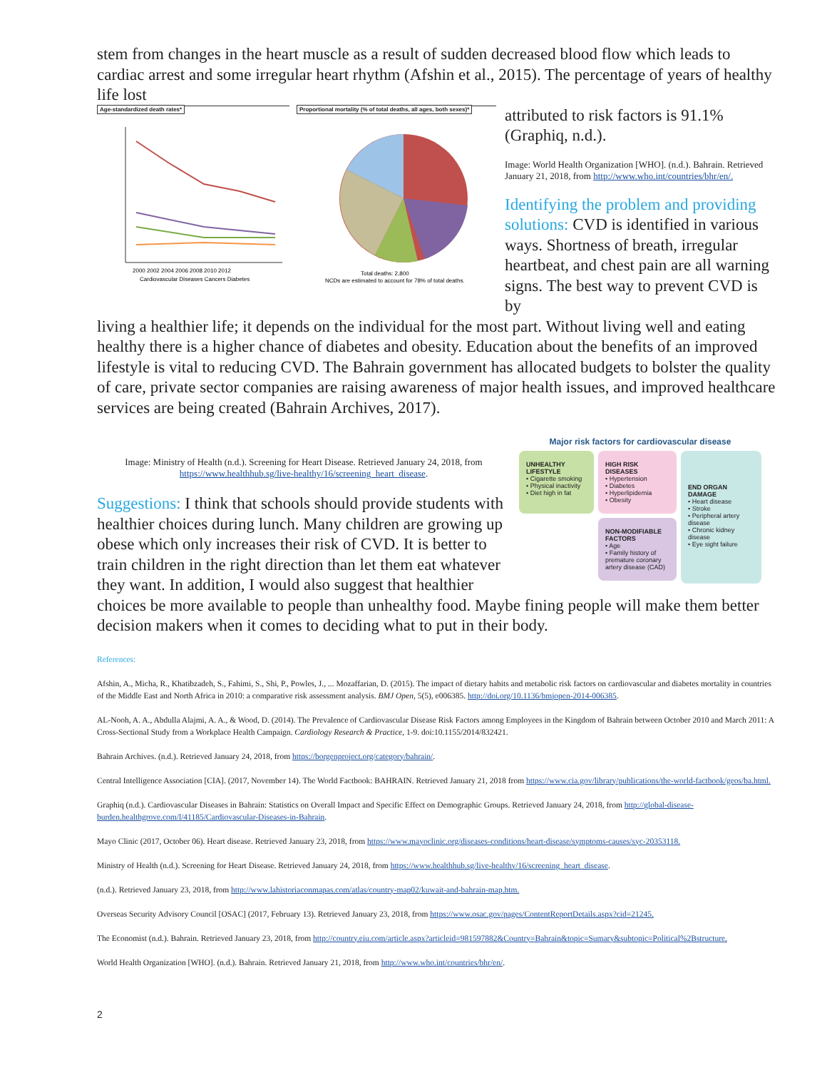stem from changes in the heart muscle as a result of sudden decreased blood flow which leads to cardiac arrest and some irregular heart rhythm (Afshin et al., 2015). The percentage of years of healthy life lost
Age-standardized death rates*
2000 2002 2004 2006 2008 2010 2012
Cardiovascular Diseases Cancers Diabetes
Proportional mortality (% of total deaths, all ages, both sexes)*
Total deaths: 2,800
NCDs are estimated to account for 78% of total deaths.
attributed to risk factors is 91.1% (Graphiq, n.d.).
Image: World Health Organization [WHO]. (n.d.). Bahrain. Retrieved January 21, 2018, from http://www.who.int/countries/bhr/en/.
Identifying the problem and providing solutions: CVD is identified in various ways. Shortness of breath, irregular heartbeat, and chest pain are all warning signs. The best way to prevent CVD is by
living a healthier life; it depends on the individual for the most part. Without living well and eating healthy there is a higher chance of diabetes and obesity. Education about the benefits of an improved lifestyle is vital to reducing CVD. The Bahrain government has allocated budgets to bolster the quality of care, private sector companies are raising awareness of major health issues, and improved healthcare services are being created (Bahrain Archives, 2017).
Image: Ministry of Health (n.d.). Screening for Heart Disease. Retrieved January 24, 2018, from https://www.healthhub.sg/live-healthy/16/screening_heart_disease.
Suggestions: I think that schools should provide students with healthier choices during lunch. Many children are growing up obese which only increases their risk of CVD. It is better to train children in the right direction than let them eat whatever they want. In addition, I would also suggest that healthier
Major risk factors for cardiovascular disease
UNHEALTHY LIFESTYLE
• Cigarette smoking
• Physical inactivity
• Diet high in fat
HIGH RISK DISEASES
• Hypertension
• Diabetes
• Hyperlipidemia
• Obesity
NON-MODIFIABLE FACTORS
• Age
• Family history of premature coronary artery disease (CAD)
END ORGAN DAMAGE
• Heart disease
• Stroke
• Peripheral artery disease
• Chronic kidney disease
• Eye sight failure
choices be more available to people than unhealthy food. Maybe fining people will make them better decision makers when it comes to deciding what to put in their body.
References:
Afshin, A., Micha, R., Khatibzadeh, S., Fahimi, S., Shi, P., Powles, J., ... Mozaffarian, D. (2015). The impact of dietary habits and metabolic risk factors on cardiovascular and diabetes mortality in countries of the Middle East and North Africa in 2010: a comparative risk assessment analysis. BMJ Open, 5(5), e006385. http://doi.org/10.1136/bmjopen-2014-006385.
AL-Nooh, A. A., Abdulla Alajmi, A. A., & Wood, D. (2014). The Prevalence of Cardiovascular Disease Risk Factors among Employees in the Kingdom of Bahrain between October 2010 and March 2011: A Cross-Sectional Study from a Workplace Health Campaign. Cardiology Research & Practice, 1-9. doi:10.1155/2014/832421.
Bahrain Archives. (n.d.). Retrieved January 24, 2018, from https://borgenproject.org/category/bahrain/.
Central Intelligence Association [CIA]. (2017, November 14). The World Factbook: BAHRAIN. Retrieved January 21, 2018 from https://www.cia.gov/library/publications/the-world-factbook/geos/ba.html.
Graphiq (n.d.). Cardiovascular Diseases in Bahrain: Statistics on Overall Impact and Specific Effect on Demographic Groups. Retrieved January 24, 2018, from http://global-disease-burden.healthgrove.com/l/41185/Cardiovascular-Diseases-in-Bahrain.
Mayo Clinic (2017, October 06). Heart disease. Retrieved January 23, 2018, from https://www.mayoclinic.org/diseases-conditions/heart-disease/symptoms-causes/syc-20353118.
Ministry of Health (n.d.). Screening for Heart Disease. Retrieved January 24, 2018, from https://www.healthhub.sg/live-healthy/16/screening_heart_disease.
(n.d.). Retrieved January 23, 2018, from http://www.lahistoriaconmapas.com/atlas/country-map02/kuwait-and-bahrain-map.htm.
Overseas Security Advisory Council [OSAC] (2017, February 13). Retrieved January 23, 2018, from https://www.osac.gov/pages/ContentReportDetails.aspx?cid=21245.
The Economist (n.d.). Bahrain. Retrieved January 23, 2018, from http://country.eiu.com/article.aspx?articleid=981597882&Country=Bahrain&topic=Sumary&subtopic=Political%2Bstructure.
World Health Organization [WHO]. (n.d.). Bahrain. Retrieved January 21, 2018, from http://www.who.int/countries/bhr/en/.
2